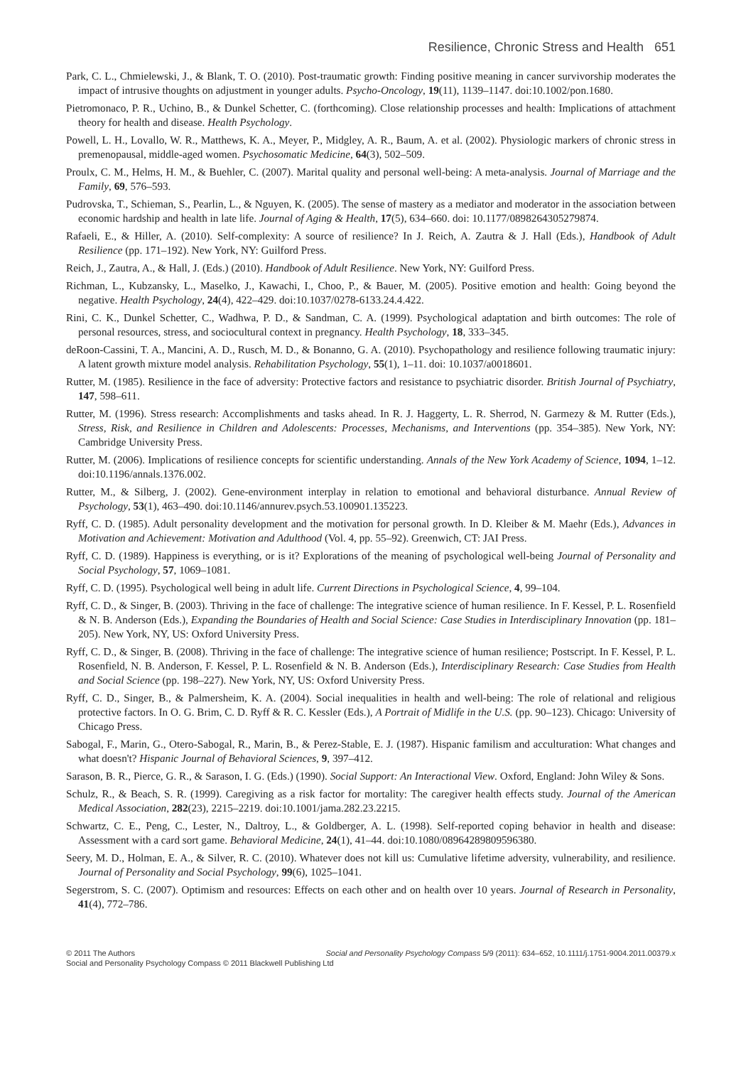Resilience, Chronic Stress and Health 651
Park, C. L., Chmielewski, J., & Blank, T. O. (2010). Post-traumatic growth: Finding positive meaning in cancer survivorship moderates the impact of intrusive thoughts on adjustment in younger adults. Psycho-Oncology, 19(11), 1139–1147. doi:10.1002/pon.1680.
Pietromonaco, P. R., Uchino, B., & Dunkel Schetter, C. (forthcoming). Close relationship processes and health: Implications of attachment theory for health and disease. Health Psychology.
Powell, L. H., Lovallo, W. R., Matthews, K. A., Meyer, P., Midgley, A. R., Baum, A. et al. (2002). Physiologic markers of chronic stress in premenopausal, middle-aged women. Psychosomatic Medicine, 64(3), 502–509.
Proulx, C. M., Helms, H. M., & Buehler, C. (2007). Marital quality and personal well-being: A meta-analysis. Journal of Marriage and the Family, 69, 576–593.
Pudrovska, T., Schieman, S., Pearlin, L., & Nguyen, K. (2005). The sense of mastery as a mediator and moderator in the association between economic hardship and health in late life. Journal of Aging & Health, 17(5), 634–660. doi: 10.1177/0898264305279874.
Rafaeli, E., & Hiller, A. (2010). Self-complexity: A source of resilience? In J. Reich, A. Zautra & J. Hall (Eds.), Handbook of Adult Resilience (pp. 171–192). New York, NY: Guilford Press.
Reich, J., Zautra, A., & Hall, J. (Eds.) (2010). Handbook of Adult Resilience. New York, NY: Guilford Press.
Richman, L., Kubzansky, L., Maselko, J., Kawachi, I., Choo, P., & Bauer, M. (2005). Positive emotion and health: Going beyond the negative. Health Psychology, 24(4), 422–429. doi:10.1037/0278-6133.24.4.422.
Rini, C. K., Dunkel Schetter, C., Wadhwa, P. D., & Sandman, C. A. (1999). Psychological adaptation and birth outcomes: The role of personal resources, stress, and sociocultural context in pregnancy. Health Psychology, 18, 333–345.
deRoon-Cassini, T. A., Mancini, A. D., Rusch, M. D., & Bonanno, G. A. (2010). Psychopathology and resilience following traumatic injury: A latent growth mixture model analysis. Rehabilitation Psychology, 55(1), 1–11. doi: 10.1037/a0018601.
Rutter, M. (1985). Resilience in the face of adversity: Protective factors and resistance to psychiatric disorder. British Journal of Psychiatry, 147, 598–611.
Rutter, M. (1996). Stress research: Accomplishments and tasks ahead. In R. J. Haggerty, L. R. Sherrod, N. Garmezy & M. Rutter (Eds.), Stress, Risk, and Resilience in Children and Adolescents: Processes, Mechanisms, and Interventions (pp. 354–385). New York, NY: Cambridge University Press.
Rutter, M. (2006). Implications of resilience concepts for scientific understanding. Annals of the New York Academy of Science, 1094, 1–12. doi:10.1196/annals.1376.002.
Rutter, M., & Silberg, J. (2002). Gene-environment interplay in relation to emotional and behavioral disturbance. Annual Review of Psychology, 53(1), 463–490. doi:10.1146/annurev.psych.53.100901.135223.
Ryff, C. D. (1985). Adult personality development and the motivation for personal growth. In D. Kleiber & M. Maehr (Eds.), Advances in Motivation and Achievement: Motivation and Adulthood (Vol. 4, pp. 55–92). Greenwich, CT: JAI Press.
Ryff, C. D. (1989). Happiness is everything, or is it? Explorations of the meaning of psychological well-being Journal of Personality and Social Psychology, 57, 1069–1081.
Ryff, C. D. (1995). Psychological well being in adult life. Current Directions in Psychological Science, 4, 99–104.
Ryff, C. D., & Singer, B. (2003). Thriving in the face of challenge: The integrative science of human resilience. In F. Kessel, P. L. Rosenfield & N. B. Anderson (Eds.), Expanding the Boundaries of Health and Social Science: Case Studies in Interdisciplinary Innovation (pp. 181–205). New York, NY, US: Oxford University Press.
Ryff, C. D., & Singer, B. (2008). Thriving in the face of challenge: The integrative science of human resilience; Postscript. In F. Kessel, P. L. Rosenfield, N. B. Anderson, F. Kessel, P. L. Rosenfield & N. B. Anderson (Eds.), Interdisciplinary Research: Case Studies from Health and Social Science (pp. 198–227). New York, NY, US: Oxford University Press.
Ryff, C. D., Singer, B., & Palmersheim, K. A. (2004). Social inequalities in health and well-being: The role of relational and religious protective factors. In O. G. Brim, C. D. Ryff & R. C. Kessler (Eds.), A Portrait of Midlife in the U.S. (pp. 90–123). Chicago: University of Chicago Press.
Sabogal, F., Marin, G., Otero-Sabogal, R., Marin, B., & Perez-Stable, E. J. (1987). Hispanic familism and acculturation: What changes and what doesn't? Hispanic Journal of Behavioral Sciences, 9, 397–412.
Sarason, B. R., Pierce, G. R., & Sarason, I. G. (Eds.) (1990). Social Support: An Interactional View. Oxford, England: John Wiley & Sons.
Schulz, R., & Beach, S. R. (1999). Caregiving as a risk factor for mortality: The caregiver health effects study. Journal of the American Medical Association, 282(23), 2215–2219. doi:10.1001/jama.282.23.2215.
Schwartz, C. E., Peng, C., Lester, N., Daltroy, L., & Goldberger, A. L. (1998). Self-reported coping behavior in health and disease: Assessment with a card sort game. Behavioral Medicine, 24(1), 41–44. doi:10.1080/08964289809596380.
Seery, M. D., Holman, E. A., & Silver, R. C. (2010). Whatever does not kill us: Cumulative lifetime adversity, vulnerability, and resilience. Journal of Personality and Social Psychology, 99(6), 1025–1041.
Segerstrom, S. C. (2007). Optimism and resources: Effects on each other and on health over 10 years. Journal of Research in Personality, 41(4), 772–786.
Social and Personality Psychology Compass 5/9 (2011): 634–652, 10.1111/j.1751-9004.2011.00379.x © 2011 The Authors
Social and Personality Psychology Compass © 2011 Blackwell Publishing Ltd